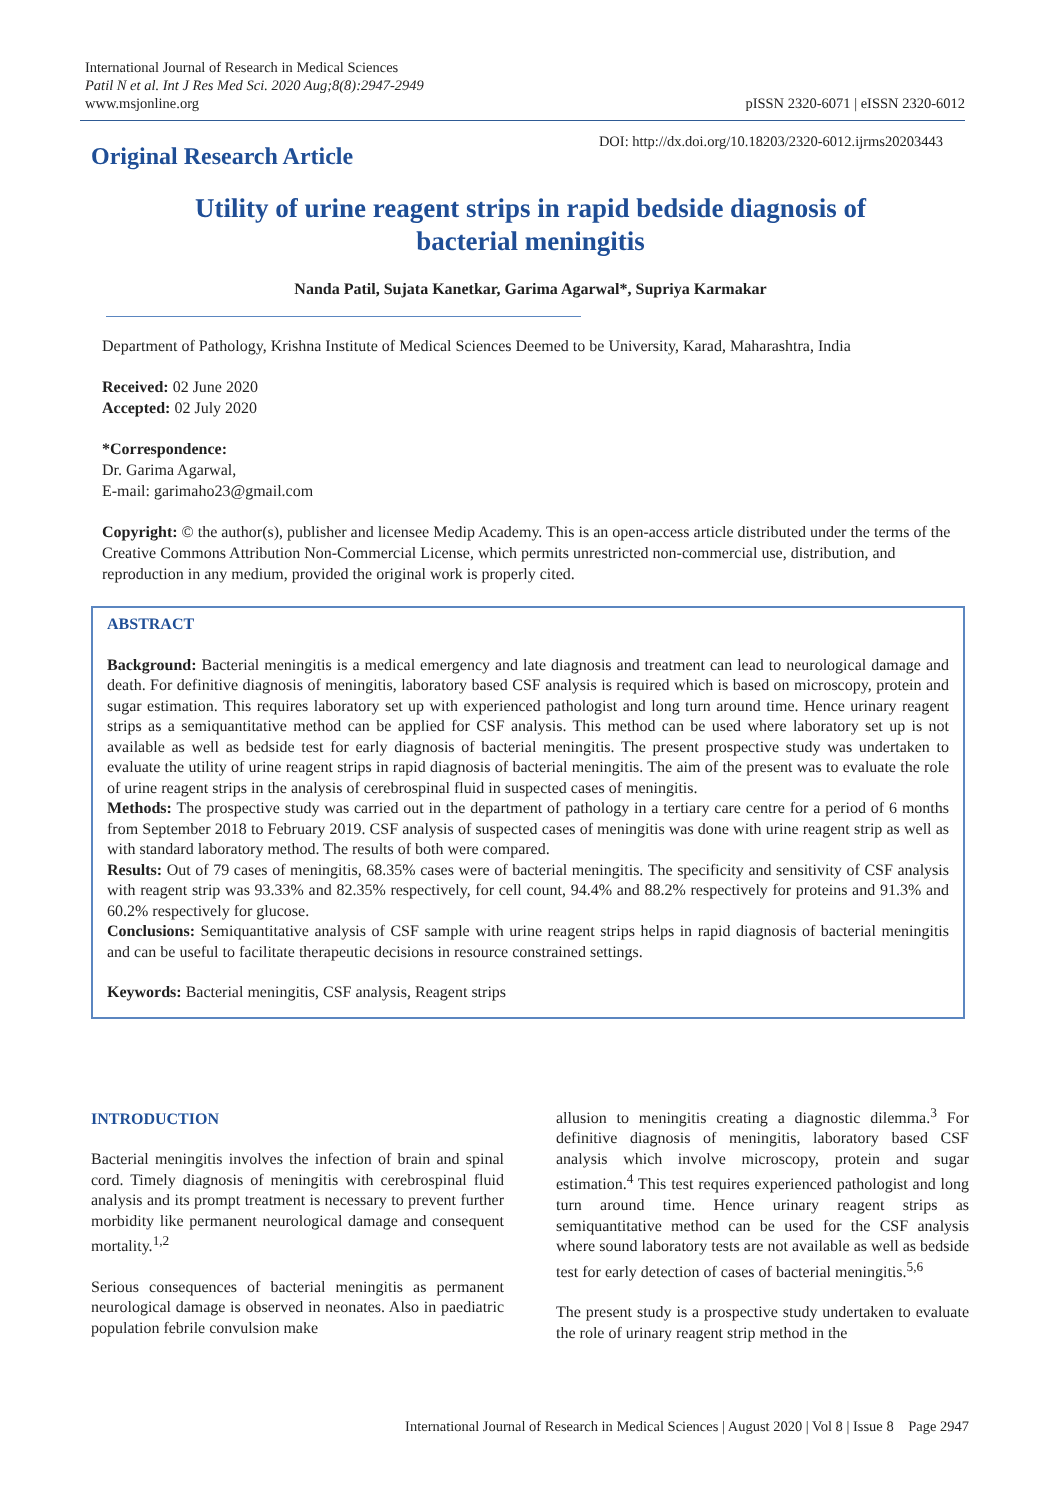International Journal of Research in Medical Sciences
Patil N et al. Int J Res Med Sci. 2020 Aug;8(8):2947-2949
www.msjonline.org
pISSN 2320-6071 | eISSN 2320-6012
Original Research Article
DOI: http://dx.doi.org/10.18203/2320-6012.ijrms20203443
Utility of urine reagent strips in rapid bedside diagnosis of bacterial meningitis
Nanda Patil, Sujata Kanetkar, Garima Agarwal*, Supriya Karmakar
Department of Pathology, Krishna Institute of Medical Sciences Deemed to be University, Karad, Maharashtra, India
Received: 02 June 2020
Accepted: 02 July 2020
*Correspondence:
Dr. Garima Agarwal,
E-mail: garimaho23@gmail.com
Copyright: © the author(s), publisher and licensee Medip Academy. This is an open-access article distributed under the terms of the Creative Commons Attribution Non-Commercial License, which permits unrestricted non-commercial use, distribution, and reproduction in any medium, provided the original work is properly cited.
ABSTRACT
Background: Bacterial meningitis is a medical emergency and late diagnosis and treatment can lead to neurological damage and death. For definitive diagnosis of meningitis, laboratory based CSF analysis is required which is based on microscopy, protein and sugar estimation. This requires laboratory set up with experienced pathologist and long turn around time. Hence urinary reagent strips as a semiquantitative method can be applied for CSF analysis. This method can be used where laboratory set up is not available as well as bedside test for early diagnosis of bacterial meningitis. The present prospective study was undertaken to evaluate the utility of urine reagent strips in rapid diagnosis of bacterial meningitis. The aim of the present was to evaluate the role of urine reagent strips in the analysis of cerebrospinal fluid in suspected cases of meningitis.
Methods: The prospective study was carried out in the department of pathology in a tertiary care centre for a period of 6 months from September 2018 to February 2019. CSF analysis of suspected cases of meningitis was done with urine reagent strip as well as with standard laboratory method. The results of both were compared.
Results: Out of 79 cases of meningitis, 68.35% cases were of bacterial meningitis. The specificity and sensitivity of CSF analysis with reagent strip was 93.33% and 82.35% respectively, for cell count, 94.4% and 88.2% respectively for proteins and 91.3% and 60.2% respectively for glucose.
Conclusions: Semiquantitative analysis of CSF sample with urine reagent strips helps in rapid diagnosis of bacterial meningitis and can be useful to facilitate therapeutic decisions in resource constrained settings.
Keywords: Bacterial meningitis, CSF analysis, Reagent strips
INTRODUCTION
Bacterial meningitis involves the infection of brain and spinal cord. Timely diagnosis of meningitis with cerebrospinal fluid analysis and its prompt treatment is necessary to prevent further morbidity like permanent neurological damage and consequent mortality.<sup>1,2</sup>
Serious consequences of bacterial meningitis as permanent neurological damage is observed in neonates. Also in paediatric population febrile convulsion make
allusion to meningitis creating a diagnostic dilemma.<sup>3</sup> For definitive diagnosis of meningitis, laboratory based CSF analysis which involve microscopy, protein and sugar estimation.<sup>4</sup> This test requires experienced pathologist and long turn around time. Hence urinary reagent strips as semiquantitative method can be used for the CSF analysis where sound laboratory tests are not available as well as bedside test for early detection of cases of bacterial meningitis.<sup>5,6</sup>
The present study is a prospective study undertaken to evaluate the role of urinary reagent strip method in the
International Journal of Research in Medical Sciences | August 2020 | Vol 8 | Issue 8 Page 2947